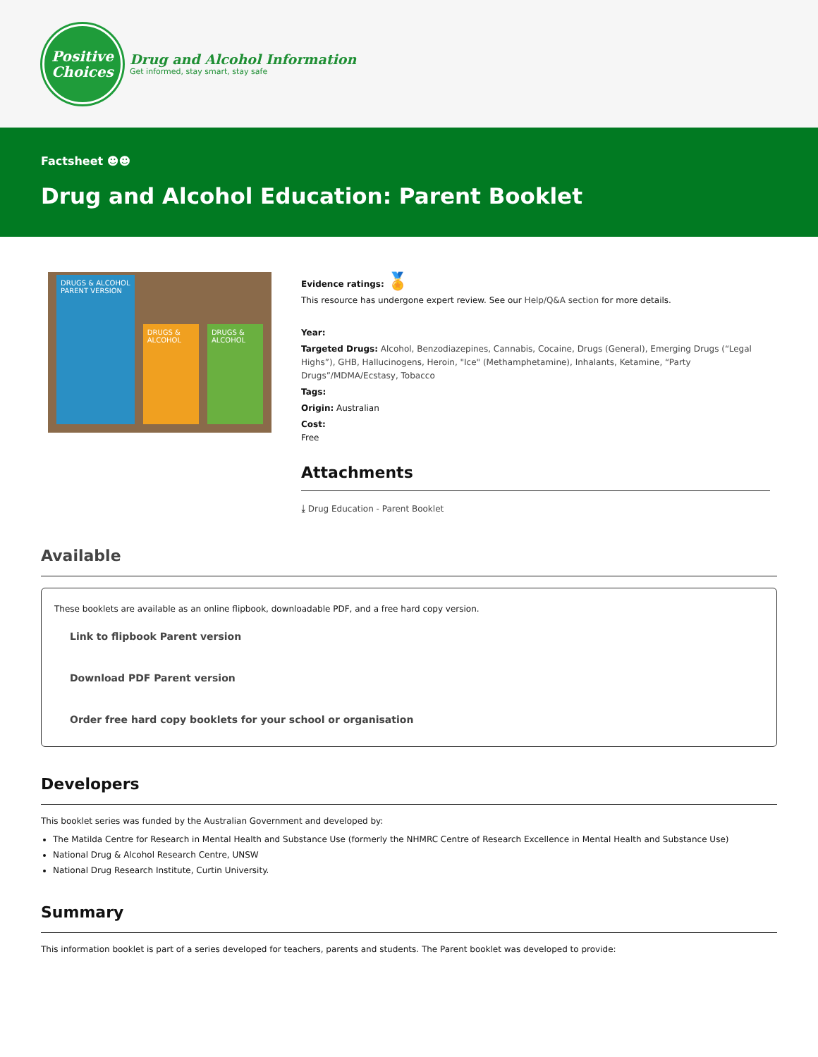Positive
Choices
Drug and Alcohol Information
Get informed, stay smart, stay safe
Factsheet ☻☻
Drug and Alcohol Education: Parent Booklet
DRUGS & ALCOHOL
PARENT VERSION
DRUGS & ALCOHOL
DRUGS & ALCOHOL
Evidence ratings: 🏅
This resource has undergone expert review. See our Help/Q&A section for more details.
Year:
Targeted Drugs: Alcohol, Benzodiazepines, Cannabis, Cocaine, Drugs (General), Emerging Drugs (“Legal Highs”), GHB, Hallucinogens, Heroin, "Ice" (Methamphetamine), Inhalants, Ketamine, “Party Drugs”/MDMA/Ecstasy, Tobacco
Tags:
Origin: Australian
Cost:
Free
Attachments
⤓ Drug Education - Parent Booklet
Available
These booklets are available as an online flipbook, downloadable PDF, and a free hard copy version.
Link to flipbook Parent version
Download PDF Parent version
Order free hard copy booklets for your school or organisation
Developers
This booklet series was funded by the Australian Government and developed by:
The Matilda Centre for Research in Mental Health and Substance Use (formerly the NHMRC Centre of Research Excellence in Mental Health and Substance Use)
National Drug & Alcohol Research Centre, UNSW
National Drug Research Institute, Curtin University.
Summary
This information booklet is part of a series developed for teachers, parents and students. The Parent booklet was developed to provide: